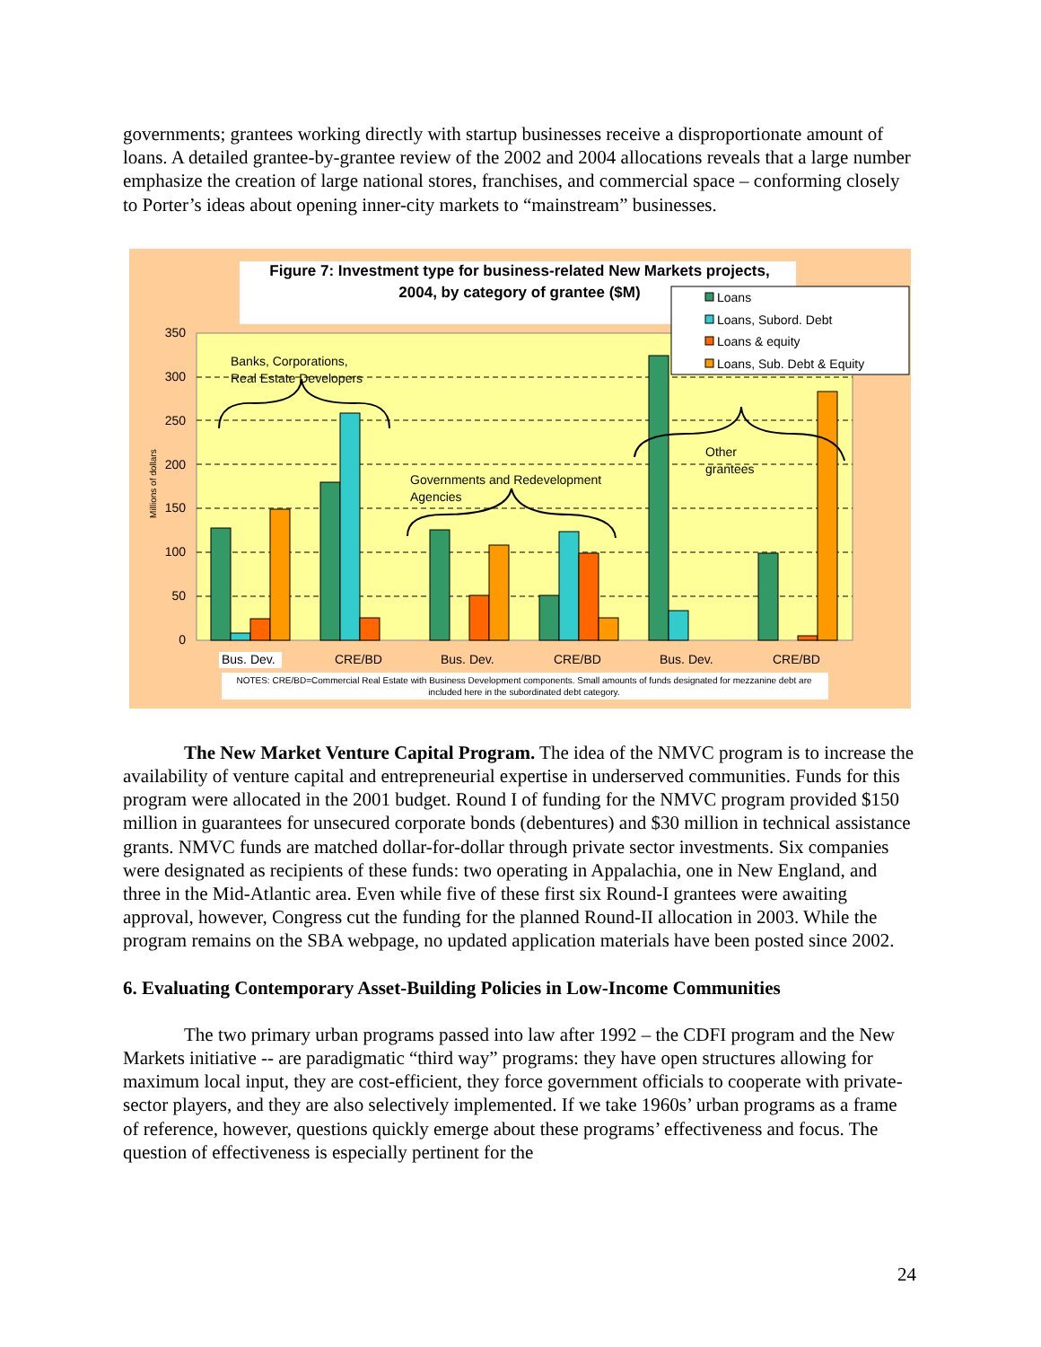governments; grantees working directly with startup businesses receive a disproportionate amount of loans. A detailed grantee-by-grantee review of the 2002 and 2004 allocations reveals that a large number emphasize the creation of large national stores, franchises, and commercial space – conforming closely to Porter’s ideas about opening inner-city markets to “mainstream” businesses.
Figure 7: Investment type for business-related New Markets projects,
2004, by category of grantee ($M)
350
300
250
200
150
100
50
0
Millions of dollars
Bus. Dev.
CRE/BD
Bus. Dev.
CRE/BD
Bus. Dev.
CRE/BD
Banks, Corporations,
Real Estate Developers
Governments and Redevelopment
Agencies
Other
grantees
NOTES: CRE/BD=Commercial Real Estate with Business Development components. Small amounts of funds designated for mezzanine debt are
included here in the subordinated debt category.
Loans
Loans, Subord. Debt
Loans & equity
Loans, Sub. Debt & Equity
The New Market Venture Capital Program. The idea of the NMVC program is to increase the availability of venture capital and entrepreneurial expertise in underserved communities. Funds for this program were allocated in the 2001 budget. Round I of funding for the NMVC program provided $150 million in guarantees for unsecured corporate bonds (debentures) and $30 million in technical assistance grants. NMVC funds are matched dollar-for-dollar through private sector investments. Six companies were designated as recipients of these funds: two operating in Appalachia, one in New England, and three in the Mid-Atlantic area. Even while five of these first six Round-I grantees were awaiting approval, however, Congress cut the funding for the planned Round-II allocation in 2003. While the program remains on the SBA webpage, no updated application materials have been posted since 2002.
6. Evaluating Contemporary Asset-Building Policies in Low-Income Communities
The two primary urban programs passed into law after 1992 – the CDFI program and the New Markets initiative -- are paradigmatic “third way” programs: they have open structures allowing for maximum local input, they are cost-efficient, they force government officials to cooperate with private-sector players, and they are also selectively implemented. If we take 1960s’ urban programs as a frame of reference, however, questions quickly emerge about these programs’ effectiveness and focus. The question of effectiveness is especially pertinent for the
24